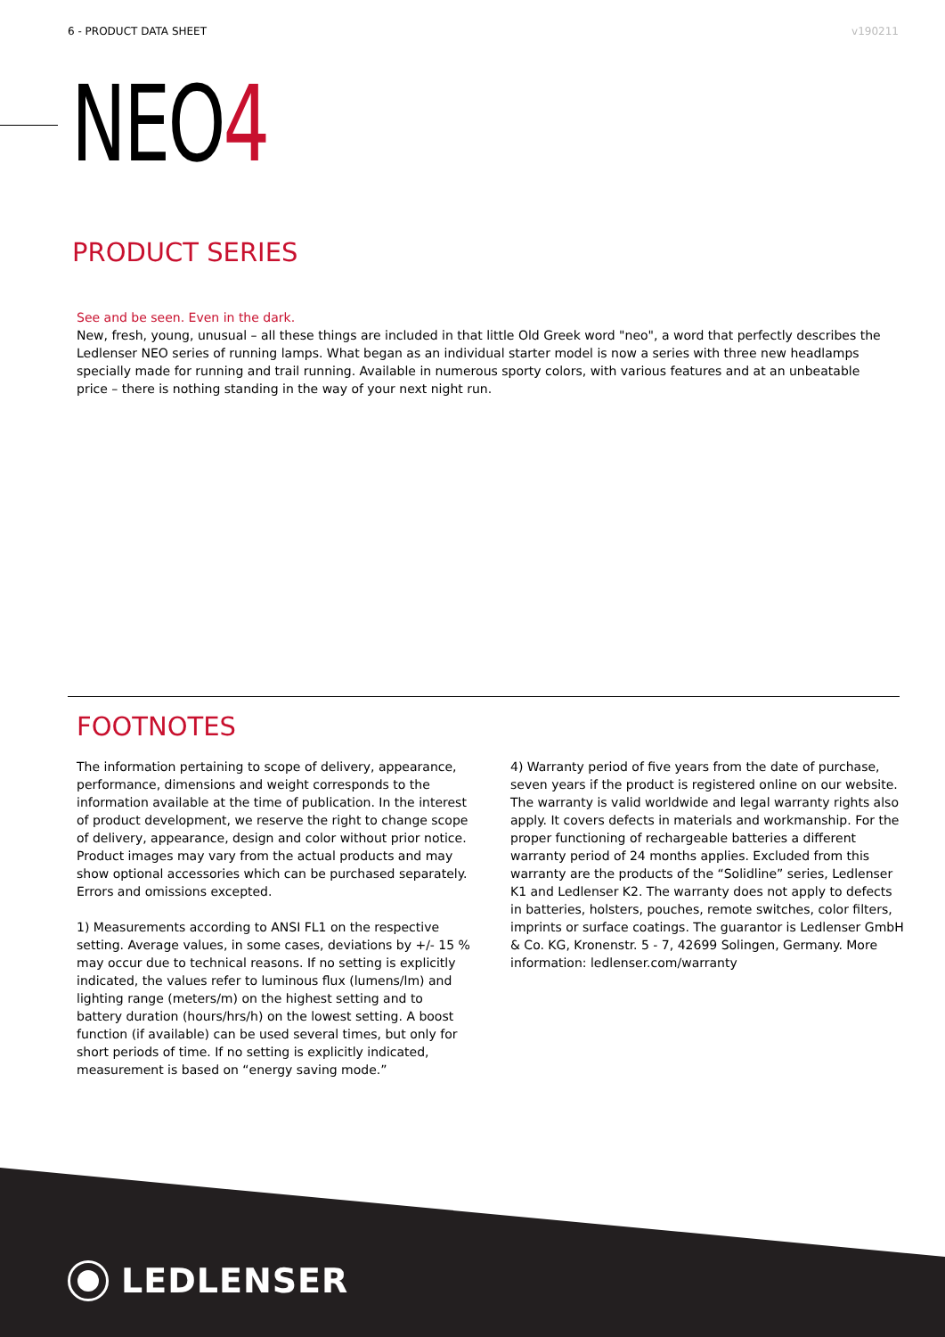6 - PRODUCT DATA SHEET v190211
NEO4
PRODUCT SERIES
See and be seen. Even in the dark.
New, fresh, young, unusual – all these things are included in that little Old Greek word "neo", a word that perfectly describes the Ledlenser NEO series of running lamps. What began as an individual starter model is now a series with three new headlamps specially made for running and trail running. Available in numerous sporty colors, with various features and at an unbeatable price – there is nothing standing in the way of your next night run.
FOOTNOTES
The information pertaining to scope of delivery, appearance, performance, dimensions and weight corresponds to the information available at the time of publication. In the interest of product development, we reserve the right to change scope of delivery, appearance, design and color without prior notice. Product images may vary from the actual products and may show optional accessories which can be purchased separately. Errors and omissions excepted.
1) Measurements according to ANSI FL1 on the respective setting. Average values, in some cases, deviations by +/- 15 % may occur due to technical reasons. If no setting is explicitly indicated, the values refer to luminous flux (lumens/lm) and lighting range (meters/m) on the highest setting and to battery duration (hours/hrs/h) on the lowest setting. A boost function (if available) can be used several times, but only for short periods of time. If no setting is explicitly indicated, measurement is based on “energy saving mode.”
4) Warranty period of five years from the date of purchase, seven years if the product is registered online on our website. The warranty is valid worldwide and legal warranty rights also apply. It covers defects in materials and workmanship. For the proper functioning of rechargeable batteries a different warranty period of 24 months applies. Excluded from this warranty are the products of the “Solidline” series, Ledlenser K1 and Ledlenser K2. The warranty does not apply to defects in batteries, holsters, pouches, remote switches, color filters, imprints or surface coatings. The guarantor is Ledlenser GmbH & Co. KG, Kronenstr. 5 - 7, 42699 Solingen, Germany. More information: ledlenser.com/warranty
LEDLENSER